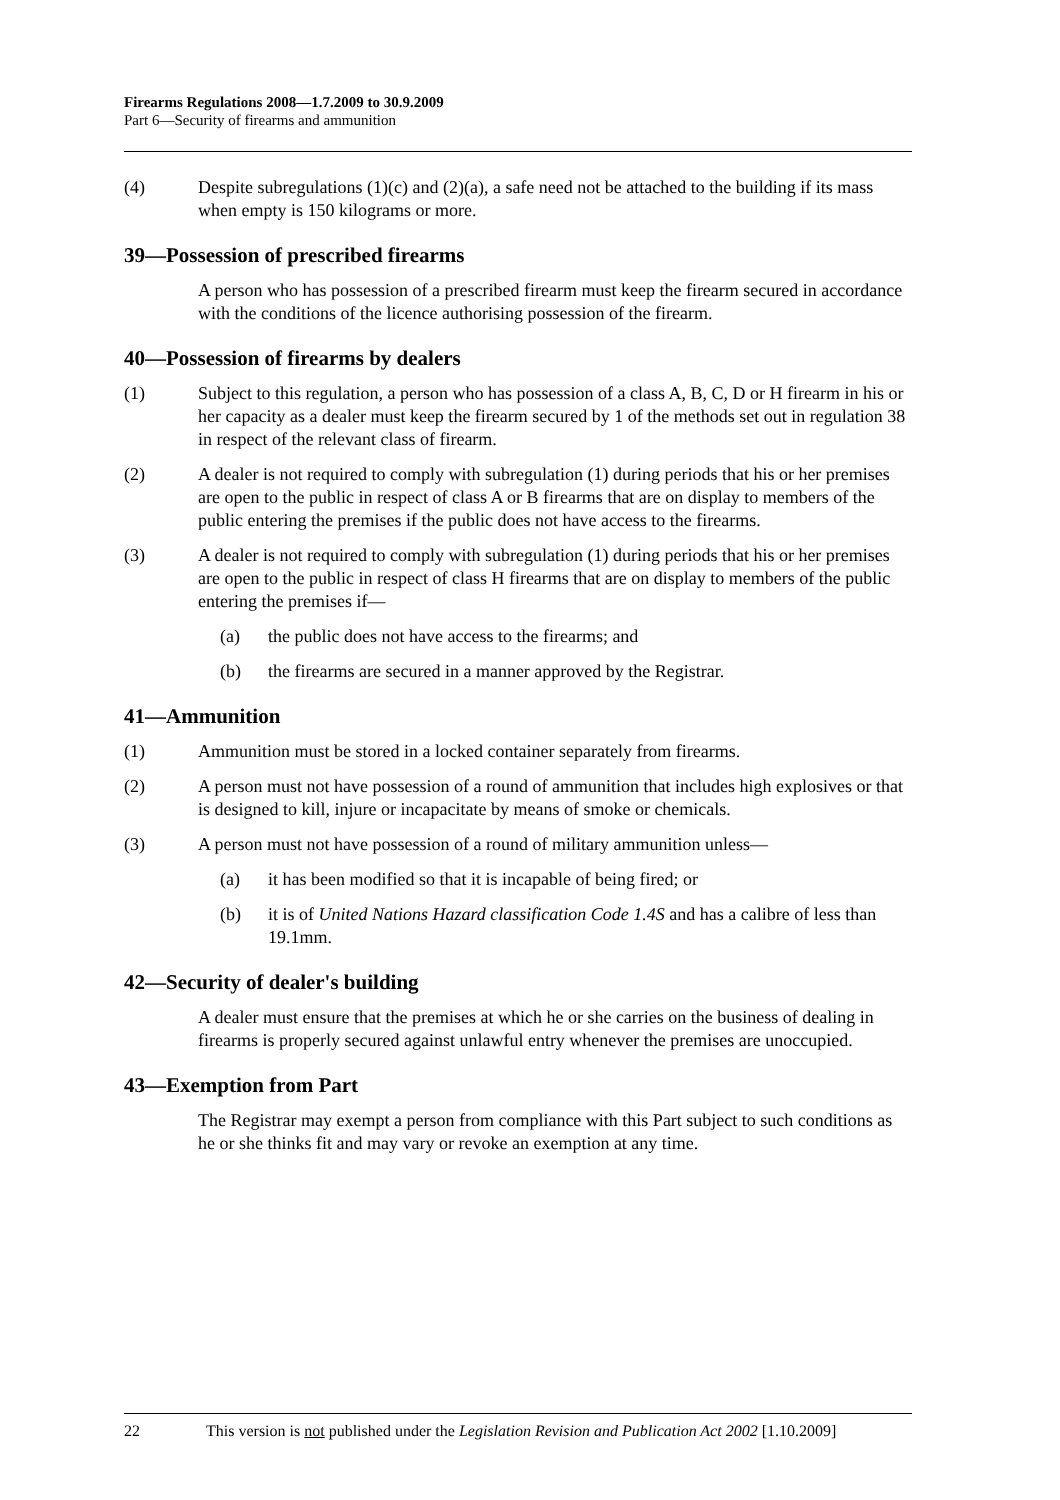Firearms Regulations 2008—1.7.2009 to 30.9.2009
Part 6—Security of firearms and ammunition
(4) Despite subregulations (1)(c) and (2)(a), a safe need not be attached to the building if its mass when empty is 150 kilograms or more.
39—Possession of prescribed firearms
A person who has possession of a prescribed firearm must keep the firearm secured in accordance with the conditions of the licence authorising possession of the firearm.
40—Possession of firearms by dealers
(1) Subject to this regulation, a person who has possession of a class A, B, C, D or H firearm in his or her capacity as a dealer must keep the firearm secured by 1 of the methods set out in regulation 38 in respect of the relevant class of firearm.
(2) A dealer is not required to comply with subregulation (1) during periods that his or her premises are open to the public in respect of class A or B firearms that are on display to members of the public entering the premises if the public does not have access to the firearms.
(3) A dealer is not required to comply with subregulation (1) during periods that his or her premises are open to the public in respect of class H firearms that are on display to members of the public entering the premises if—
(a) the public does not have access to the firearms; and
(b) the firearms are secured in a manner approved by the Registrar.
41—Ammunition
(1) Ammunition must be stored in a locked container separately from firearms.
(2) A person must not have possession of a round of ammunition that includes high explosives or that is designed to kill, injure or incapacitate by means of smoke or chemicals.
(3) A person must not have possession of a round of military ammunition unless—
(a) it has been modified so that it is incapable of being fired; or
(b) it is of United Nations Hazard classification Code 1.4S and has a calibre of less than 19.1mm.
42—Security of dealer's building
A dealer must ensure that the premises at which he or she carries on the business of dealing in firearms is properly secured against unlawful entry whenever the premises are unoccupied.
43—Exemption from Part
The Registrar may exempt a person from compliance with this Part subject to such conditions as he or she thinks fit and may vary or revoke an exemption at any time.
22 This version is not published under the Legislation Revision and Publication Act 2002 [1.10.2009]